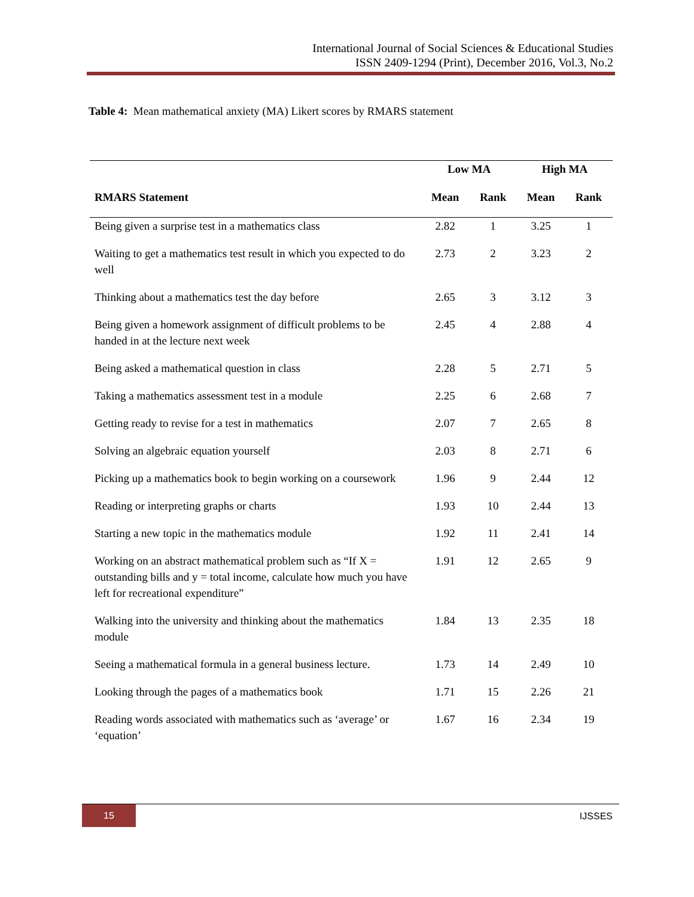International Journal of Social Sciences & Educational Studies
ISSN 2409-1294 (Print), December 2016, Vol.3, No.2
Table 4: Mean mathematical anxiety (MA) Likert scores by RMARS statement
| | Low MA | | High MA | |
| --- | --- | --- | --- | --- |
| RMARS Statement | Mean | Rank | Mean | Rank |
| Being given a surprise test in a mathematics class | 2.82 | 1 | 3.25 | 1 |
| Waiting to get a mathematics test result in which you expected to do well | 2.73 | 2 | 3.23 | 2 |
| Thinking about a mathematics test the day before | 2.65 | 3 | 3.12 | 3 |
| Being given a homework assignment of difficult problems to be handed in at the lecture next week | 2.45 | 4 | 2.88 | 4 |
| Being asked a mathematical question in class | 2.28 | 5 | 2.71 | 5 |
| Taking a mathematics assessment test in a module | 2.25 | 6 | 2.68 | 7 |
| Getting ready to revise for a test in mathematics | 2.07 | 7 | 2.65 | 8 |
| Solving an algebraic equation yourself | 2.03 | 8 | 2.71 | 6 |
| Picking up a mathematics book to begin working on a coursework | 1.96 | 9 | 2.44 | 12 |
| Reading or interpreting graphs or charts | 1.93 | 10 | 2.44 | 13 |
| Starting a new topic in the mathematics module | 1.92 | 11 | 2.41 | 14 |
| Working on an abstract mathematical problem such as “If X = outstanding bills and y = total income, calculate how much you have left for recreational expenditure” | 1.91 | 12 | 2.65 | 9 |
| Walking into the university and thinking about the mathematics module | 1.84 | 13 | 2.35 | 18 |
| Seeing a mathematical formula in a general business lecture. | 1.73 | 14 | 2.49 | 10 |
| Looking through the pages of a mathematics book | 1.71 | 15 | 2.26 | 21 |
| Reading words associated with mathematics such as ‘average’ or ‘equation’ | 1.67 | 16 | 2.34 | 19 |
15
IJSSES